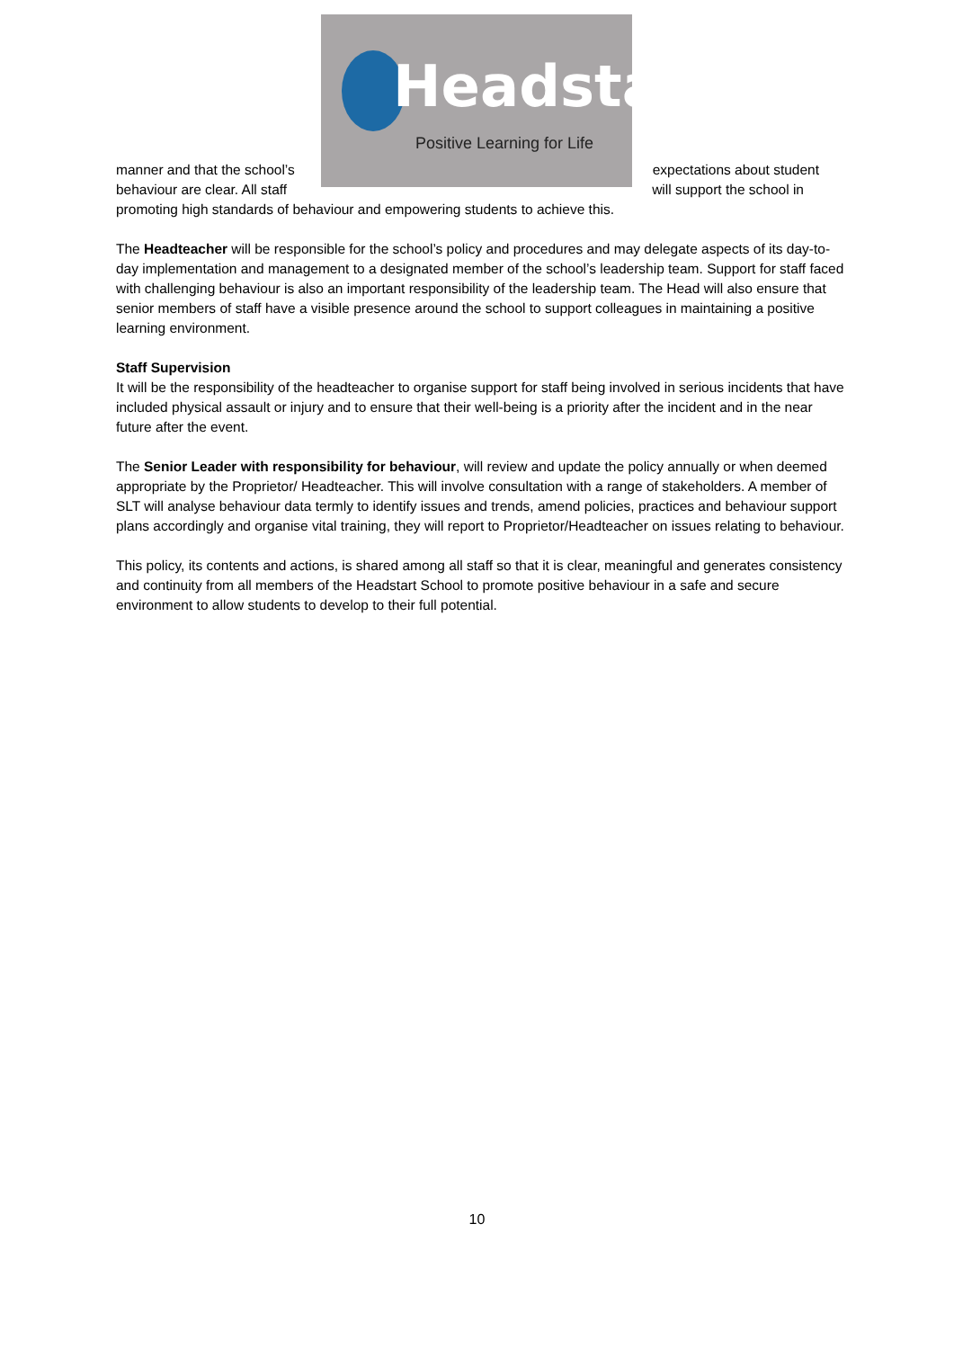Headstart
Positive Learning for Life
manner and that the school’s expectations about student
behaviour are clear. All staff will support the school in
promoting high standards of behaviour and empowering students to achieve this.
The Headteacher will be responsible for the school’s policy and procedures and may delegate aspects of its day-to-day implementation and management to a designated member of the school’s leadership team. Support for staff faced with challenging behaviour is also an important responsibility of the leadership team. The Head will also ensure that senior members of staff have a visible presence around the school to support colleagues in maintaining a positive learning environment.
Staff Supervision
It will be the responsibility of the headteacher to organise support for staff being involved in serious incidents that have included physical assault or injury and to ensure that their well-being is a priority after the incident and in the near future after the event.
The Senior Leader with responsibility for behaviour, will review and update the policy annually or when deemed appropriate by the Proprietor/ Headteacher. This will involve consultation with a range of stakeholders. A member of SLT will analyse behaviour data termly to identify issues and trends, amend policies, practices and behaviour support plans accordingly and organise vital training, they will report to Proprietor/Headteacher on issues relating to behaviour.
This policy, its contents and actions, is shared among all staff so that it is clear, meaningful and generates consistency and continuity from all members of the Headstart School to promote positive behaviour in a safe and secure environment to allow students to develop to their full potential.
10